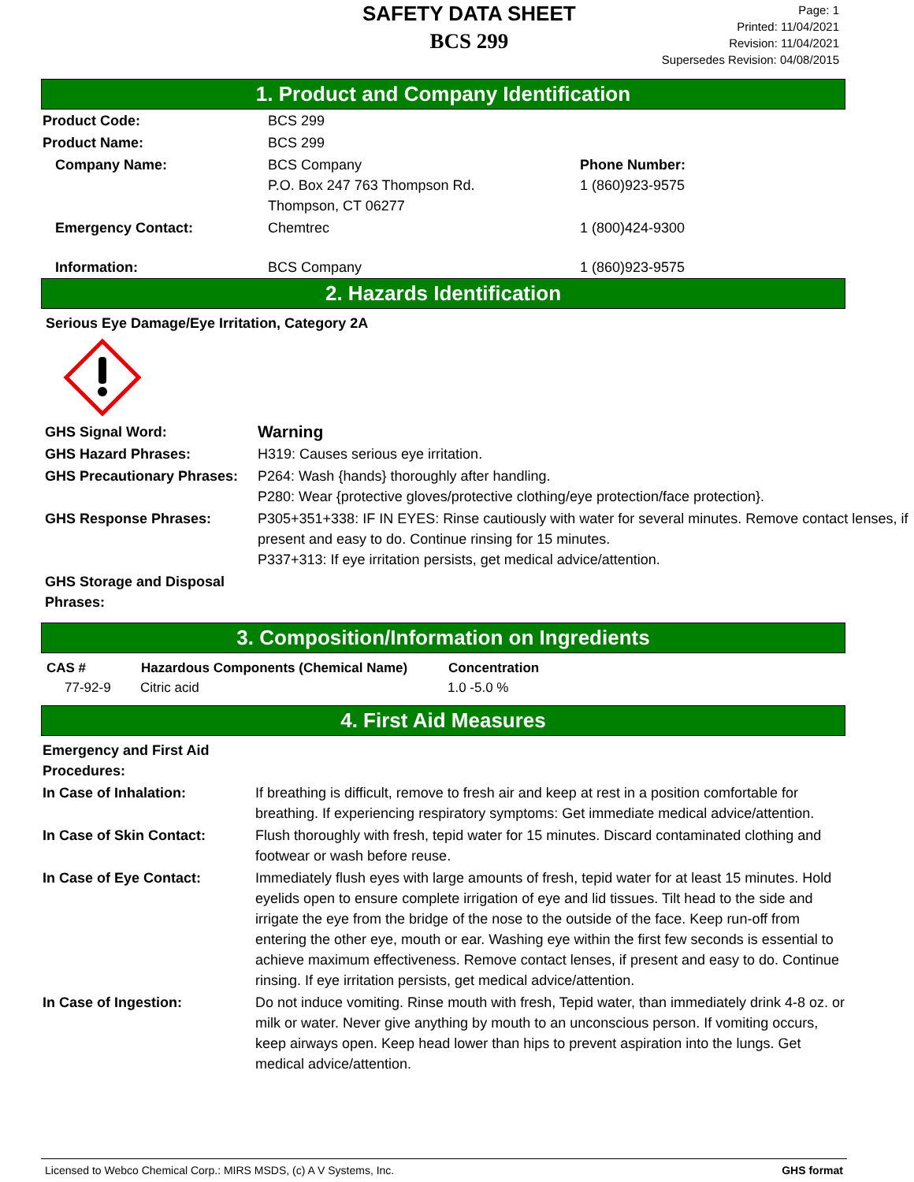SAFETY DATA SHEET
BCS 299
Page: 1
Printed: 11/04/2021
Revision: 11/04/2021
Supersedes Revision: 04/08/2015
1. Product and Company Identification
| Product Code: | BCS 299 | |
| Product Name: | BCS 299 | |
| Company Name: | BCS Company P.O. Box 247 763 Thompson Rd. Thompson, CT 06277 | Phone Number: 1 (860)923-9575 |
| Emergency Contact: | Chemtrec | 1 (800)424-9300 |
| Information: | BCS Company | 1 (860)923-9575 |
2. Hazards Identification
Serious Eye Damage/Eye Irritation, Category 2A
| GHS Signal Word: | Warning |
| GHS Hazard Phrases: | H319: Causes serious eye irritation. |
| GHS Precautionary Phrases: | P264: Wash {hands} thoroughly after handling. P280: Wear {protective gloves/protective clothing/eye protection/face protection}. |
| GHS Response Phrases: | P305+351+338: IF IN EYES: Rinse cautiously with water for several minutes. Remove contact lenses, if present and easy to do. Continue rinsing for 15 minutes. P337+313: If eye irritation persists, get medical advice/attention. |
| GHS Storage and Disposal Phrases: | |
3. Composition/Information on Ingredients
| CAS # | Hazardous Components (Chemical Name) | Concentration |
| --- | --- | --- |
| 77-92-9 | Citric acid | 1.0 -5.0 % |
4. First Aid Measures
| Emergency and First Aid Procedures: | |
| In Case of Inhalation: | If breathing is difficult, remove to fresh air and keep at rest in a position comfortable for breathing. If experiencing respiratory symptoms: Get immediate medical advice/attention. |
| In Case of Skin Contact: | Flush thoroughly with fresh, tepid water for 15 minutes. Discard contaminated clothing and footwear or wash before reuse. |
| In Case of Eye Contact: | Immediately flush eyes with large amounts of fresh, tepid water for at least 15 minutes. Hold eyelids open to ensure complete irrigation of eye and lid tissues. Tilt head to the side and irrigate the eye from the bridge of the nose to the outside of the face. Keep run-off from entering the other eye, mouth or ear. Washing eye within the first few seconds is essential to achieve maximum effectiveness. Remove contact lenses, if present and easy to do. Continue rinsing. If eye irritation persists, get medical advice/attention. |
| In Case of Ingestion: | Do not induce vomiting. Rinse mouth with fresh, Tepid water, than immediately drink 4-8 oz. or milk or water. Never give anything by mouth to an unconscious person. If vomiting occurs, keep airways open. Keep head lower than hips to prevent aspiration into the lungs. Get medical advice/attention. |
Licensed to Webco Chemical Corp.: MIRS MSDS, (c) A V Systems, Inc. GHS format